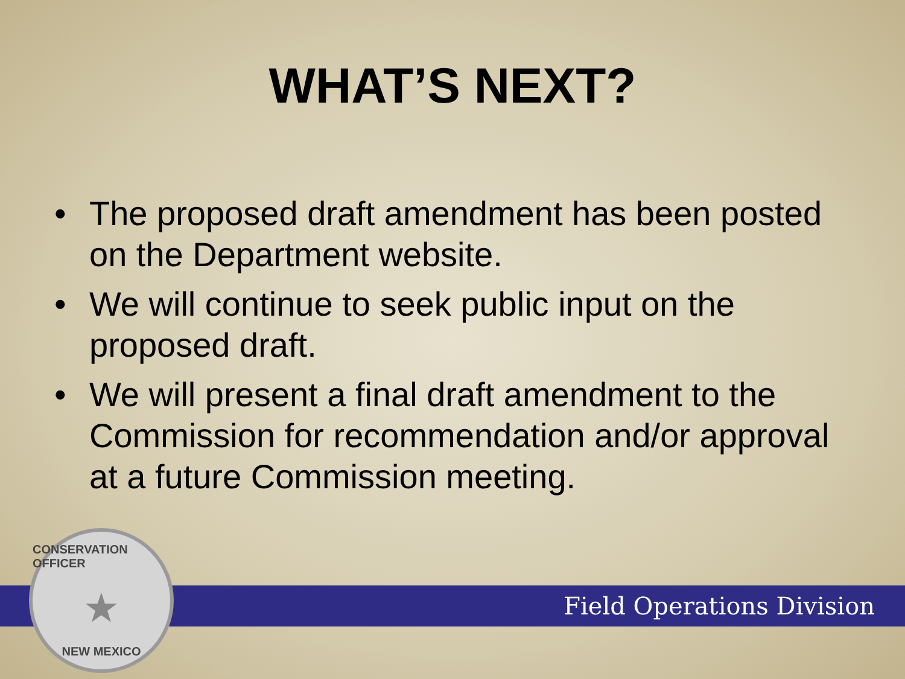WHAT’S NEXT?
• The proposed draft amendment has been posted on the Department website.
• We will continue to seek public input on the proposed draft.
• We will present a final draft amendment to the Commission for recommendation and/or approval at a future Commission meeting.
Field Operations Division
CONSERVATION OFFICER
★
NEW MEXICO